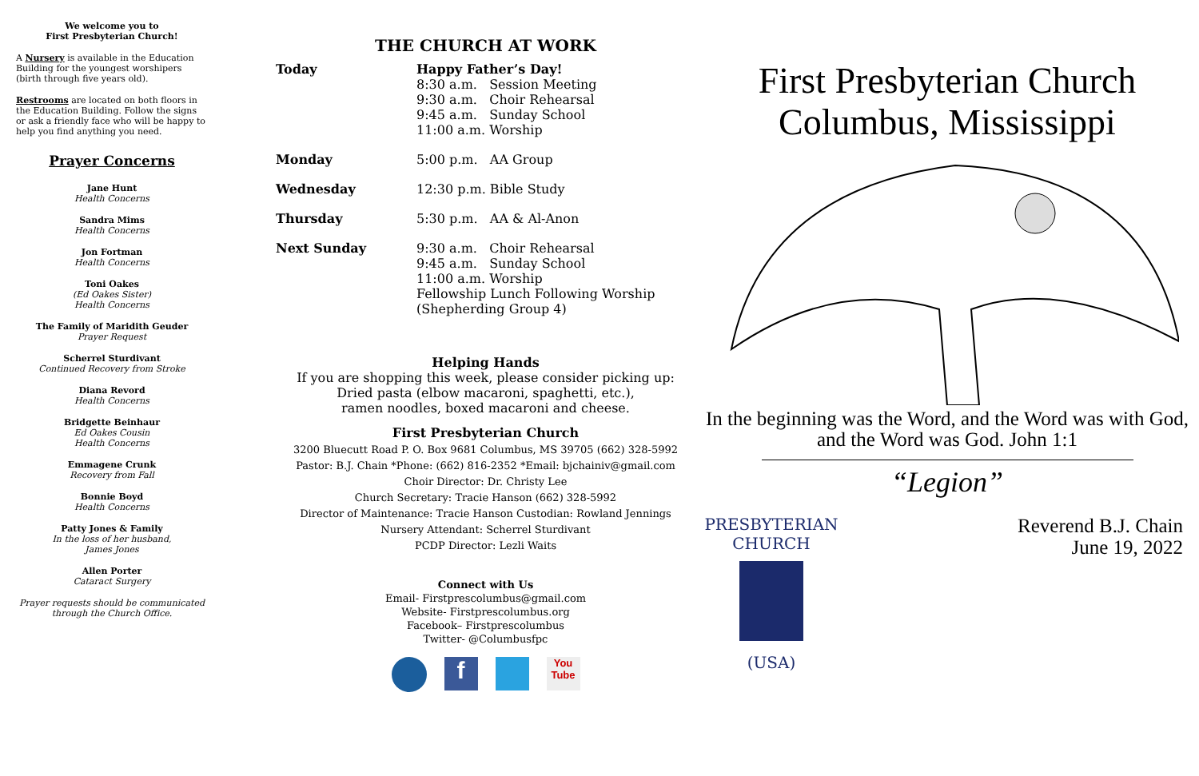We welcome you to
First Presbyterian Church!
A Nursery is available in the Education Building for the youngest worshipers (birth through five years old).
Restrooms are located on both floors in the Education Building. Follow the signs or ask a friendly face who will be happy to help you find anything you need.
Prayer Concerns
Jane Hunt
Health Concerns
Sandra Mims
Health Concerns
Jon Fortman
Health Concerns
Toni Oakes
(Ed Oakes Sister)
Health Concerns
The Family of Maridith Geuder
Prayer Request
Scherrel Sturdivant
Continued Recovery from Stroke
Diana Revord
Health Concerns
Bridgette Beinhaur
Ed Oakes Cousin
Health Concerns
Emmagene Crunk
Recovery from Fall
Bonnie Boyd
Health Concerns
Patty Jones & Family
In the loss of her husband,
James Jones
Allen Porter
Cataract Surgery
Prayer requests should be communicated through the Church Office.
THE CHURCH AT WORK
| Today | Happy Father’s Day! 8:30 a.m. Session Meeting 9:30 a.m. Choir Rehearsal 9:45 a.m. Sunday School 11:00 a.m. Worship |
| Monday | 5:00 p.m. AA Group |
| Wednesday | 12:30 p.m. Bible Study |
| Thursday | 5:30 p.m. AA & Al-Anon |
| Next Sunday | 9:30 a.m. Choir Rehearsal 9:45 a.m. Sunday School 11:00 a.m. Worship Fellowship Lunch Following Worship (Shepherding Group 4) |
Helping Hands
If you are shopping this week, please consider picking up:
Dried pasta (elbow macaroni, spaghetti, etc.),
ramen noodles, boxed macaroni and cheese.
First Presbyterian Church
3200 Bluecutt Road P. O. Box 9681 Columbus, MS 39705 (662) 328-5992
Pastor: B.J. Chain *Phone: (662) 816-2352 *Email: bjchainiv@gmail.com
Choir Director: Dr. Christy Lee
Church Secretary: Tracie Hanson (662) 328-5992
Director of Maintenance: Tracie Hanson Custodian: Rowland Jennings
Nursery Attendant: Scherrel Sturdivant
PCDP Director: Lezli Waits
Connect with Us
Email- Firstprescolumbus@gmail.com
Website- Firstprescolumbus.org
Facebook– Firstprescolumbus
Twitter- @Columbusfpc
f
You
Tube
First Presbyterian Church
Columbus, Mississippi
In the beginning was the Word, and the Word was with God, and the Word was God. John 1:1
“Legion”
PRESBYTERIAN CHURCH
(USA)
Reverend B.J. Chain
June 19, 2022